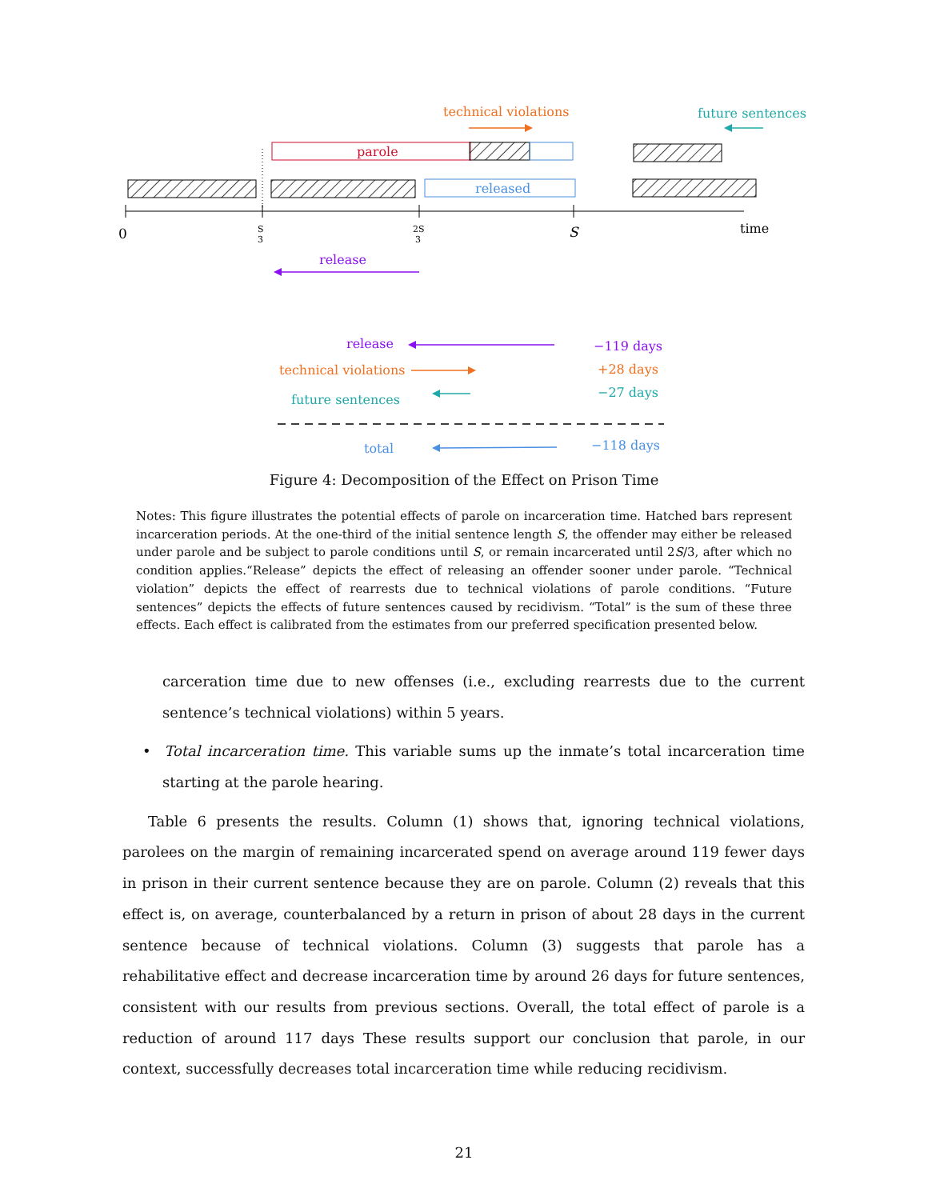technical violations
future sentences
parole
released
0
S
3
2S
3
S
time
release
release
−119 days
technical violations
+28 days
future sentences
−27 days
total
−118 days
Figure 4: Decomposition of the Effect on Prison Time
Notes: This figure illustrates the potential effects of parole on incarceration time. Hatched bars represent incarceration periods. At the one-third of the initial sentence length S, the offender may either be released under parole and be subject to parole conditions until S, or remain incarcerated until 2S/3, after which no condition applies.“Release” depicts the effect of releasing an offender sooner under parole. “Technical violation” depicts the effect of rearrests due to technical violations of parole conditions. “Future sentences” depicts the effects of future sentences caused by recidivism. “Total” is the sum of these three effects. Each effect is calibrated from the estimates from our preferred specification presented below.
carceration time due to new offenses (i.e., excluding rearrests due to the current sentence’s technical violations) within 5 years.
• Total incarceration time. This variable sums up the inmate’s total incarceration time starting at the parole hearing.
Table 6 presents the results. Column (1) shows that, ignoring technical violations, parolees on the margin of remaining incarcerated spend on average around 119 fewer days in prison in their current sentence because they are on parole. Column (2) reveals that this effect is, on average, counterbalanced by a return in prison of about 28 days in the current sentence because of technical violations. Column (3) suggests that parole has a rehabilitative effect and decrease incarceration time by around 26 days for future sentences, consistent with our results from previous sections. Overall, the total effect of parole is a reduction of around 117 days These results support our conclusion that parole, in our context, successfully decreases total incarceration time while reducing recidivism.
21